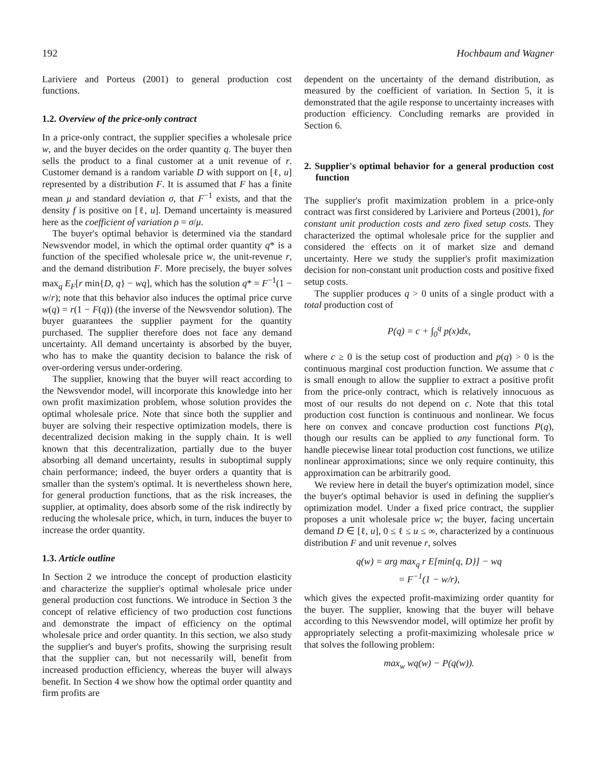192 Hochbaum and Wagner
Lariviere and Porteus (2001) to general production cost functions.
1.2. Overview of the price-only contract
In a price-only contract, the supplier specifies a wholesale price w, and the buyer decides on the order quantity q. The buyer then sells the product to a final customer at a unit revenue of r. Customer demand is a random variable D with support on [ℓ, u] represented by a distribution F. It is assumed that F has a finite mean μ and standard deviation σ, that F<sup>−1</sup> exists, and that the density f is positive on [ℓ, u]. Demand uncertainty is measured here as the coefficient of variation ρ = σ/μ.
The buyer's optimal behavior is determined via the standard Newsvendor model, in which the optimal order quantity q* is a function of the specified wholesale price w, the unit-revenue r, and the demand distribution F. More precisely, the buyer solves max<sub>q</sub> E<sub>F</sub>[r min{D, q} − wq], which has the solution q* = F<sup>−1</sup>(1 − w/r); note that this behavior also induces the optimal price curve w(q) = r(1 − F(q)) (the inverse of the Newsvendor solution). The buyer guarantees the supplier payment for the quantity purchased. The supplier therefore does not face any demand uncertainty. All demand uncertainty is absorbed by the buyer, who has to make the quantity decision to balance the risk of over-ordering versus under-ordering.
The supplier, knowing that the buyer will react according to the Newsvendor model, will incorporate this knowledge into her own profit maximization problem, whose solution provides the optimal wholesale price. Note that since both the supplier and buyer are solving their respective optimization models, there is decentralized decision making in the supply chain. It is well known that this decentralization, partially due to the buyer absorbing all demand uncertainty, results in suboptimal supply chain performance; indeed, the buyer orders a quantity that is smaller than the system's optimal. It is nevertheless shown here, for general production functions, that as the risk increases, the supplier, at optimality, does absorb some of the risk indirectly by reducing the wholesale price, which, in turn, induces the buyer to increase the order quantity.
1.3. Article outline
In Section 2 we introduce the concept of production elasticity and characterize the supplier's optimal wholesale price under general production cost functions. We introduce in Section 3 the concept of relative efficiency of two production cost functions and demonstrate the impact of efficiency on the optimal wholesale price and order quantity. In this section, we also study the supplier's and buyer's profits, showing the surprising result that the supplier can, but not necessarily will, benefit from increased production efficiency, whereas the buyer will always benefit. In Section 4 we show how the optimal order quantity and firm profits are
dependent on the uncertainty of the demand distribution, as measured by the coefficient of variation. In Section 5, it is demonstrated that the agile response to uncertainty increases with production efficiency. Concluding remarks are provided in Section 6.
2. Supplier's optimal behavior for a general production cost function
The supplier's profit maximization problem in a price-only contract was first considered by Lariviere and Porteus (2001), for constant unit production costs and zero fixed setup costs. They characterized the optimal wholesale price for the supplier and considered the effects on it of market size and demand uncertainty. Here we study the supplier's profit maximization decision for non-constant unit production costs and positive fixed setup costs.
The supplier produces q > 0 units of a single product with a total production cost of
P(q) = c + ∫<sub>0</sub><sup>q</sup> p(x)dx,
where c ≥ 0 is the setup cost of production and p(q) > 0 is the continuous marginal cost production function. We assume that c is small enough to allow the supplier to extract a positive profit from the price-only contract, which is relatively innocuous as most of our results do not depend on c. Note that this total production cost function is continuous and nonlinear. We focus here on convex and concave production cost functions P(q), though our results can be applied to any functional form. To handle piecewise linear total production cost functions, we utilize nonlinear approximations; since we only require continuity, this approximation can be arbitrarily good.
We review here in detail the buyer's optimization model, since the buyer's optimal behavior is used in defining the supplier's optimization model. Under a fixed price contract, the supplier proposes a unit wholesale price w; the buyer, facing uncertain demand D ∈ [ℓ, u], 0 ≤ ℓ ≤ u ≤ ∞, characterized by a continuous distribution F and unit revenue r, solves
q(w) = arg max<sub>q</sub> r E[min{q, D}] − wq
= F<sup>−1</sup>(1 − w/r),
which gives the expected profit-maximizing order quantity for the buyer. The supplier, knowing that the buyer will behave according to this Newsvendor model, will optimize her profit by appropriately selecting a profit-maximizing wholesale price w that solves the following problem:
max<sub>w</sub> wq(w) − P(q(w)).